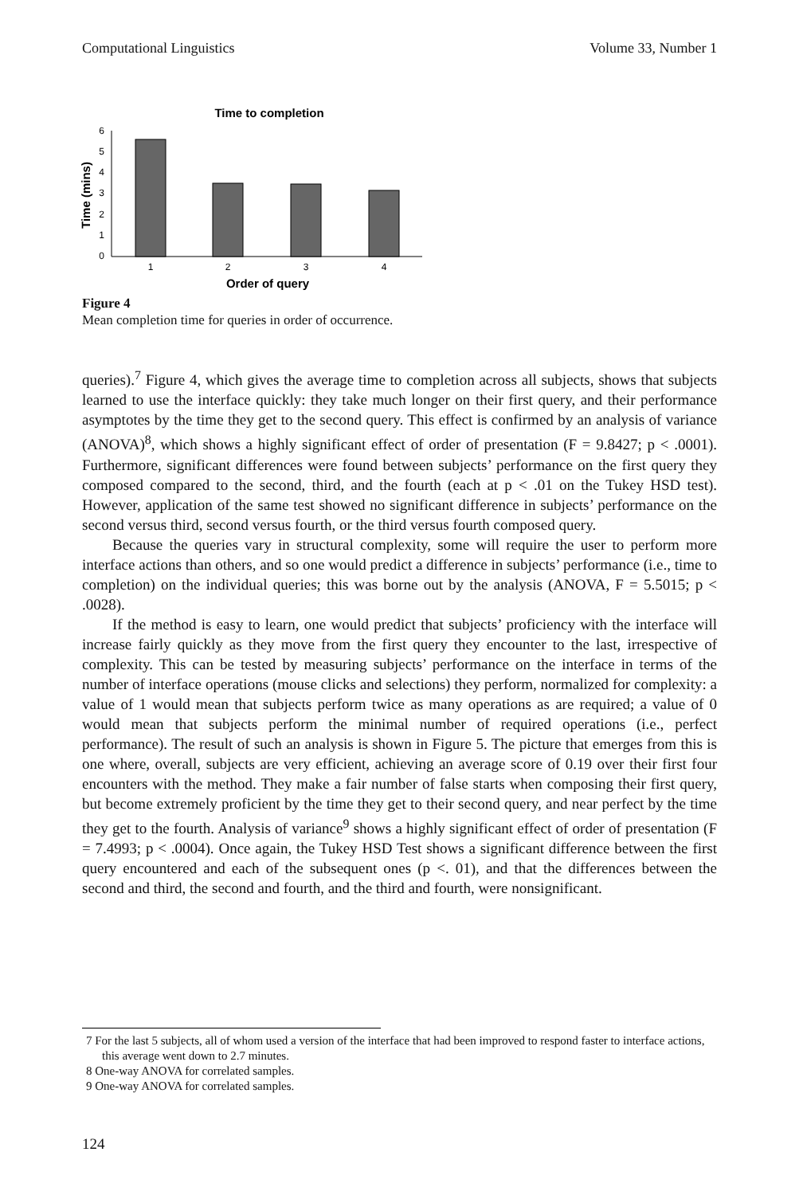Computational Linguistics Volume 33, Number 1
Time to completion
6
5
4
3
2
1
0
1
2
3
4
Order of query
Time (mins)
Figure 4
Mean completion time for queries in order of occurrence.
queries).<sup>7</sup> Figure 4, which gives the average time to completion across all subjects, shows that subjects learned to use the interface quickly: they take much longer on their first query, and their performance asymptotes by the time they get to the second query. This effect is confirmed by an analysis of variance (ANOVA)<sup>8</sup>, which shows a highly significant effect of order of presentation (F = 9.8427; p < .0001). Furthermore, significant differences were found between subjects’ performance on the first query they composed compared to the second, third, and the fourth (each at p < .01 on the Tukey HSD test). However, application of the same test showed no significant difference in subjects’ performance on the second versus third, second versus fourth, or the third versus fourth composed query.
Because the queries vary in structural complexity, some will require the user to perform more interface actions than others, and so one would predict a difference in subjects’ performance (i.e., time to completion) on the individual queries; this was borne out by the analysis (ANOVA, F = 5.5015; p < .0028).
If the method is easy to learn, one would predict that subjects’ proficiency with the interface will increase fairly quickly as they move from the first query they encounter to the last, irrespective of complexity. This can be tested by measuring subjects’ performance on the interface in terms of the number of interface operations (mouse clicks and selections) they perform, normalized for complexity: a value of 1 would mean that subjects perform twice as many operations as are required; a value of 0 would mean that subjects perform the minimal number of required operations (i.e., perfect performance). The result of such an analysis is shown in Figure 5. The picture that emerges from this is one where, overall, subjects are very efficient, achieving an average score of 0.19 over their first four encounters with the method. They make a fair number of false starts when composing their first query, but become extremely proficient by the time they get to their second query, and near perfect by the time they get to the fourth. Analysis of variance<sup>9</sup> shows a highly significant effect of order of presentation (F = 7.4993; p < .0004). Once again, the Tukey HSD Test shows a significant difference between the first query encountered and each of the subsequent ones (p <. 01), and that the differences between the second and third, the second and fourth, and the third and fourth, were nonsignificant.
7 For the last 5 subjects, all of whom used a version of the interface that had been improved to respond faster to interface actions, this average went down to 2.7 minutes.
8 One-way ANOVA for correlated samples.
9 One-way ANOVA for correlated samples.
124